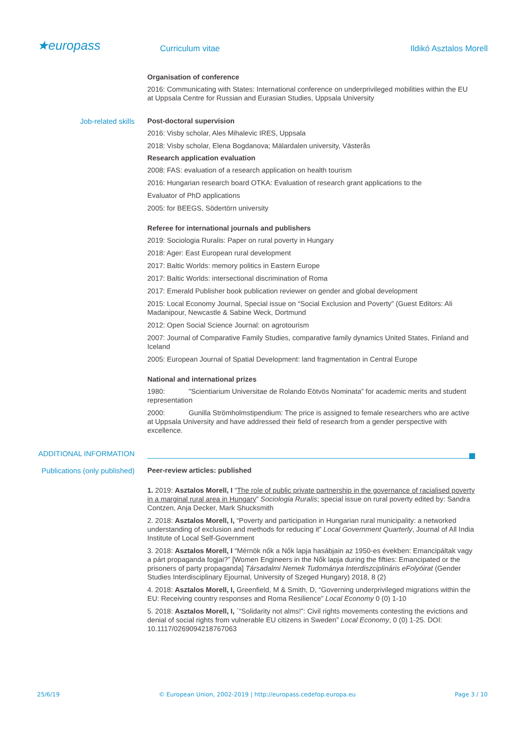★europass Curriculum vitae Ildikó Asztalos Morell
Organisation of conference
2016: Communicating with States: International conference on underprivileged mobilities within the EU at Uppsala Centre for Russian and Eurasian Studies, Uppsala University
Job-related skills Post-doctoral supervision
2016: Visby scholar, Ales Mihalevic IRES, Uppsala
2018: Visby scholar, Elena Bogdanova; Mälardalen university, Västerås
Research application evaluation
2008: FAS: evaluation of a research application on health tourism
2016: Hungarian research board OTKA: Evaluation of research grant applications to the
Evaluator of PhD applications
2005: for BEEGS, Södertörn university
Referee for international journals and publishers
2019: Sociologia Ruralis: Paper on rural poverty in Hungary
2018: Ager: East European rural development
2017: Baltic Worlds: memory politics in Eastern Europe
2017: Baltic Worlds: intersectional discrimination of Roma
2017: Emerald Publisher book publication reviewer on gender and global development
2015: Local Economy Journal, Special issue on “Social Exclusion and Poverty” (Guest Editors: Ali Madanipour, Newcastle & Sabine Weck, Dortmund
2012: Open Social Science Journal: on agrotourism
2007: Journal of Comparative Family Studies, comparative family dynamics United States, Finland and Iceland
2005: European Journal of Spatial Development: land fragmentation in Central Europe
National and international prizes
1980: "Scientiarium Universitae de Rolando Eötvös Nominata” for academic merits and student representation
2000: Gunilla Strömholmstipendium: The price is assigned to female researchers who are active at Uppsala University and have addressed their field of research from a gender perspective with excellence.
ADDITIONAL INFORMATION
Publications (only published) Peer-review articles: published
1. 2019: Asztalos Morell, I “The role of public private partnership in the governance of racialised poverty in a marginal rural area in Hungary” Sociologia Ruralis; special issue on rural poverty edited by: Sandra Contzen, Anja Decker, Mark Shucksmith
2. 2018: Asztalos Morell, I, “Poverty and participation in Hungarian rural municipality: a networked understanding of exclusion and methods for reducing it” Local Government Quarterly, Journal of All India Institute of Local Self-Government
3. 2018: Asztalos Morell, I “Mérnök nők a Nők lapja hasábjain az 1950-es években: Emancipáltak vagy a párt propaganda fogjai?” [Women Engineers in the Nők lapja during the fifties: Emancipated or the prisoners of party propaganda] Társadalmi Nemek Tudománya Interdiszciplináris eFolyóirat (Gender Studies Interdisciplinary Ejournal, University of Szeged Hungary) 2018, 8 (2)
4. 2018: Asztalos Morell, I, Greenfield, M & Smith, D, “Governing underprivileged migrations within the EU: Receiving country responses and Roma Resilience” Local Economy 0 (0) 1-10
5. 2018: Asztalos Morell, I, ´“Solidarity not alms!”: Civil rights movements contesting the evictions and denial of social rights from vulnerable EU citizens in Sweden” Local Economy, 0 (0) 1-25. DOI: 10.1117/0269094218767063
25/6/19 © European Union, 2002-2019 | http://europass.cedefop.europa.eu Page 3 / 10